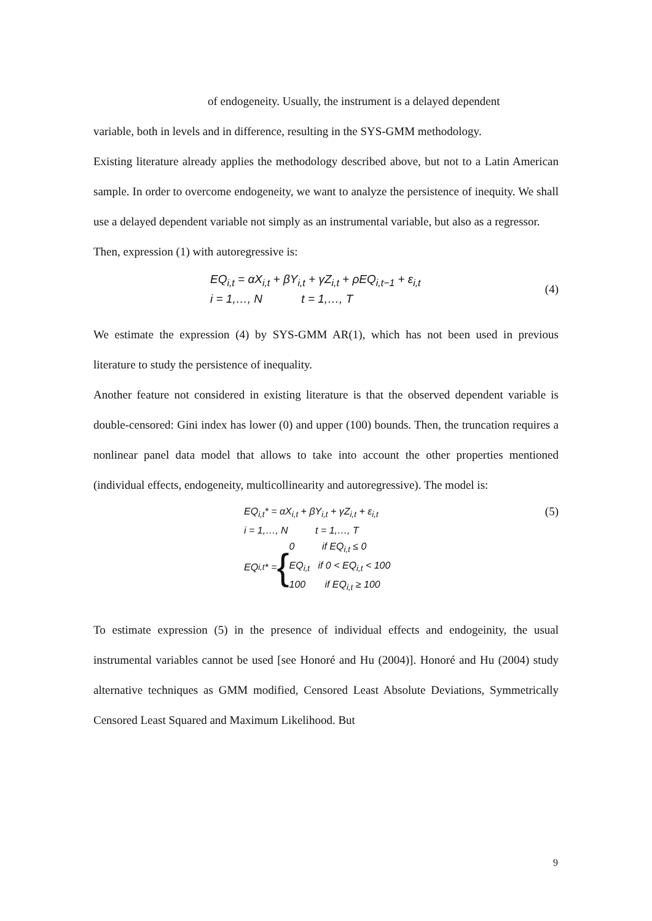of endogeneity. Usually, the instrument is a delayed dependent
variable, both in levels and in difference, resulting in the SYS-GMM methodology.
Existing literature already applies the methodology described above, but not to a Latin American sample. In order to overcome endogeneity, we want to analyze the persistence of inequity. We shall use a delayed dependent variable not simply as an instrumental variable, but also as a regressor.
Then, expression (1) with autoregressive is:
EQ<sub>i,t</sub> = αX<sub>i,t</sub> + βY<sub>i,t</sub> + γZ<sub>i,t</sub> + ρEQ<sub>i,t−1</sub> + ε<sub>i,t</sub>
i = 1,…, N t = 1,…, T
(4)
We estimate the expression (4) by SYS-GMM AR(1), which has not been used in previous literature to study the persistence of inequality.
Another feature not considered in existing literature is that the observed dependent variable is double-censored: Gini index has lower (0) and upper (100) bounds. Then, the truncation requires a nonlinear panel data model that allows to take into account the other properties mentioned (individual effects, endogeneity, multicollinearity and autoregressive). The model is:
EQ<sub>i,t</sub>* = αX<sub>i,t</sub> + βY<sub>i,t</sub> + γZ<sub>i,t</sub> + ε<sub>i,t</sub>
i = 1,…, N t = 1,…, T
EQ<sub>i,t</sub>* = { 0 if EQ<sub>i,t</sub> ≤ 0
EQ<sub>i,t</sub> if 0 < EQ<sub>i,t</sub> < 100
100 if EQ<sub>i,t</sub> ≥ 100
(5)
To estimate expression (5) in the presence of individual effects and endogeinity, the usual instrumental variables cannot be used [see Honoré and Hu (2004)]. Honoré and Hu (2004) study alternative techniques as GMM modified, Censored Least Absolute Deviations, Symmetrically Censored Least Squared and Maximum Likelihood. But
9